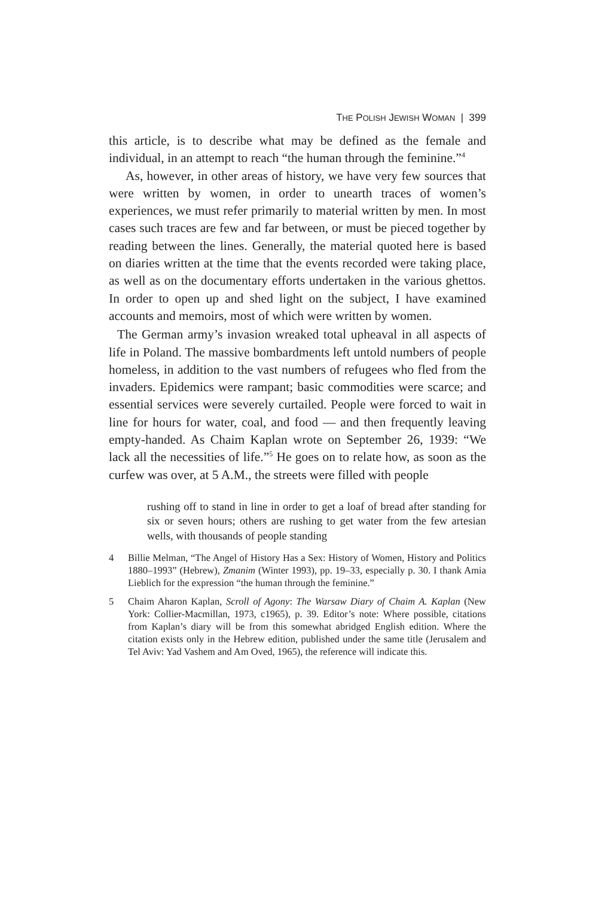THE POLISH JEWISH WOMAN | 399
this article, is to describe what may be defined as the female and individual, in an attempt to reach “the human through the feminine.”<sup>4</sup>
As, however, in other areas of history, we have very few sources that were written by women, in order to unearth traces of women’s experiences, we must refer primarily to material written by men. In most cases such traces are few and far between, or must be pieced together by reading between the lines. Generally, the material quoted here is based on diaries written at the time that the events recorded were taking place, as well as on the documentary efforts undertaken in the various ghettos. In order to open up and shed light on the subject, I have examined accounts and memoirs, most of which were written by women.
The German army’s invasion wreaked total upheaval in all aspects of life in Poland. The massive bombardments left untold numbers of people homeless, in addition to the vast numbers of refugees who fled from the invaders. Epidemics were rampant; basic commodities were scarce; and essential services were severely curtailed. People were forced to wait in line for hours for water, coal, and food — and then frequently leaving empty-handed. As Chaim Kaplan wrote on September 26, 1939: “We lack all the necessities of life.”<sup>5</sup> He goes on to relate how, as soon as the curfew was over, at 5 A.M., the streets were filled with people
rushing off to stand in line in order to get a loaf of bread after standing for six or seven hours; others are rushing to get water from the few artesian wells, with thousands of people standing
4 Billie Melman, “The Angel of History Has a Sex: History of Women, History and Politics 1880–1993” (Hebrew), Zmanim (Winter 1993), pp. 19–33, especially p. 30. I thank Amia Lieblich for the expression “the human through the feminine.”
5 Chaim Aharon Kaplan, Scroll of Agony: The Warsaw Diary of Chaim A. Kaplan (New York: Collier-Macmillan, 1973, c1965), p. 39. Editor’s note: Where possible, citations from Kaplan’s diary will be from this somewhat abridged English edition. Where the citation exists only in the Hebrew edition, published under the same title (Jerusalem and Tel Aviv: Yad Vashem and Am Oved, 1965), the reference will indicate this.